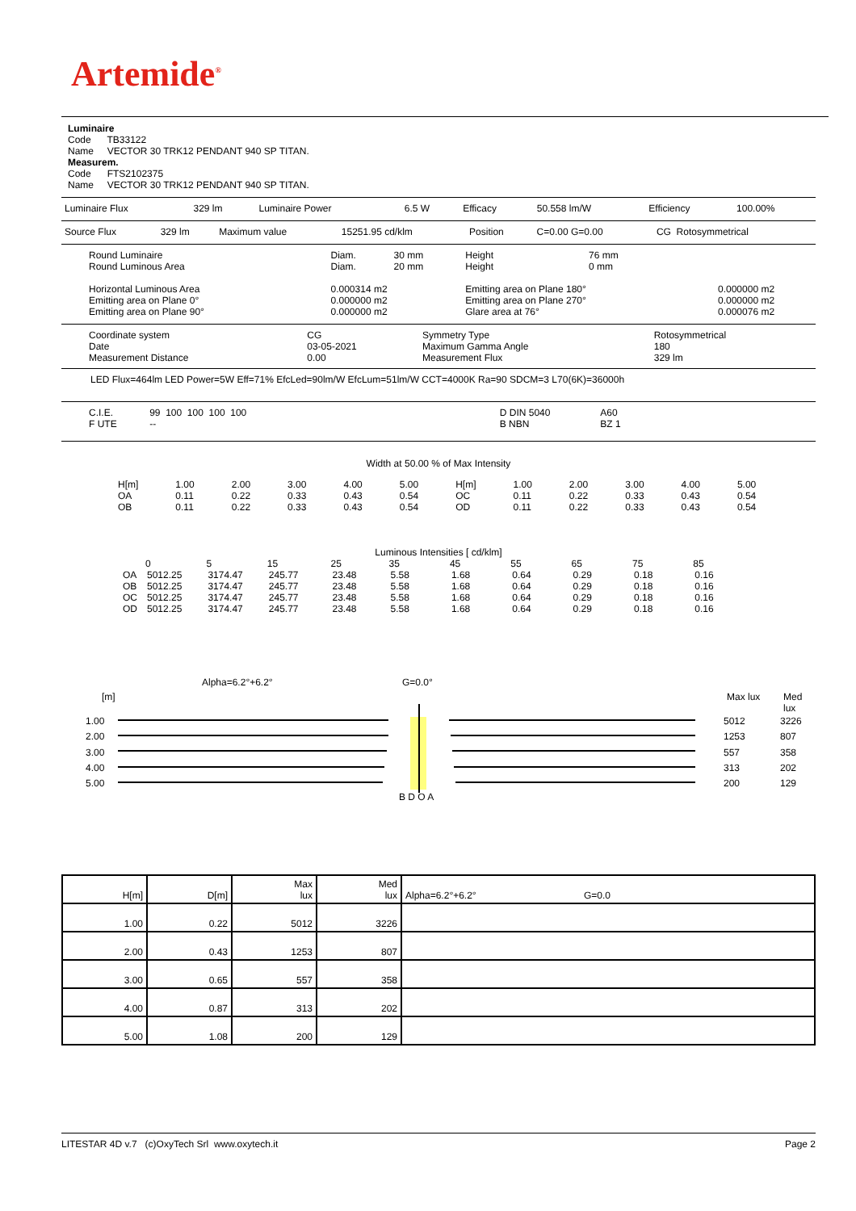Artemide<sup>®</sup>
Luminaire
Code TB33122
Name VECTOR 30 TRK12 PENDANT 940 SP TITAN.
Measurem.
Code FTS2102375
Name VECTOR 30 TRK12 PENDANT 940 SP TITAN.
| Luminaire Flux | 329 lm | Luminaire Power | 6.5 W | Efficacy | 50.558 lm/W | Efficiency | 100.00% |
| Source Flux | 329 lm | Maximum value | 15251.95 cd/klm | Position | C=0.00 G=0.00 | CG Rotosymmetrical |
| Round Luminaire Round Luminous Area | Diam. Diam. | 30 mm 20 mm | Height Height | 76 mm 0 mm | |
| Horizontal Luminous Area Emitting area on Plane 0° Emitting area on Plane 90° | 0.000314 m2 0.000000 m2 0.000000 m2 | | Emitting area on Plane 180° Emitting area on Plane 270° Glare area at 76° | | 0.000000 m2 0.000000 m2 0.000076 m2 |
| Coordinate system Date Measurement Distance | CG 03-05-2021 0.00 | Symmetry Type Maximum Gamma Angle Measurement Flux | Rotosymmetrical 180 329 lm |
LED Flux=464lm LED Power=5W Eff=71% EfcLed=90lm/W EfcLum=51lm/W CCT=4000K Ra=90 SDCM=3 L70(6K)=36000h
| C.I.E. F UTE | 99 100 100 100 100 -- | | D DIN 5040 B NBN | A60 BZ 1 | |
Width at 50.00 % of Max Intensity
| H[m] OA OB | 1.00 0.11 0.11 | 2.00 0.22 0.22 | 3.00 0.33 0.33 | 4.00 0.43 0.43 | 5.00 0.54 0.54 | H[m] OC OD | 1.00 0.11 0.11 | 2.00 0.22 0.22 | 3.00 0.33 0.33 | 4.00 0.43 0.43 | 5.00 0.54 0.54 |
Luminous Intensities [ cd/klm]
| | 0 | 5 | 15 | 25 | 35 | 45 | 55 | 65 | 75 | 85 |
| --- | --- | --- | --- | --- | --- | --- | --- | --- | --- | --- |
| OA OB OC OD | 5012.25 5012.25 5012.25 5012.25 | 3174.47 3174.47 3174.47 3174.47 | 245.77 245.77 245.77 245.77 | 23.48 23.48 23.48 23.48 | 5.58 5.58 5.58 5.58 | 1.68 1.68 1.68 1.68 | 0.64 0.64 0.64 0.64 | 0.29 0.29 0.29 0.29 | 0.18 0.18 0.18 0.18 | 0.16 0.16 0.16 0.16 |
Alpha=6.2°+6.2° G=0.0°
[m] Max lux Med lux
1.00
2.00
3.00
4.00
5.00
5012
1253
557
313
200
3226
807
358
202
129
B D O A
| H[m] | D[m] | Max lux | Med lux | Alpha=6.2°+6.2° G=0.0 |
| --- | --- | --- | --- | --- |
| 1.00 | 0.22 | 5012 | 3226 | |
| 2.00 | 0.43 | 1253 | 807 | |
| 3.00 | 0.65 | 557 | 358 | |
| 4.00 | 0.87 | 313 | 202 | |
| 5.00 | 1.08 | 200 | 129 | |
LITESTAR 4D v.7 (c)OxyTech Srl www.oxytech.it Page 2